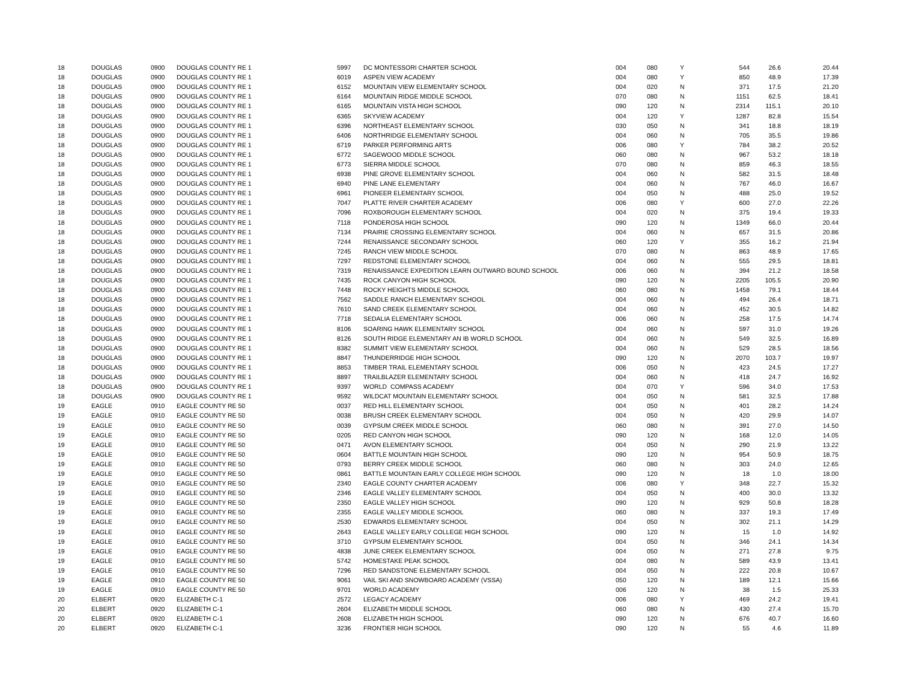| 18 | DOUGLAS | 0900 | DOUGLAS COUNTY RE 1 | 5997 | DC MONTESSORI CHARTER SCHOOL | 004 | 080 | Y | 544 | 26.6 | 20.44 |
| 18 | DOUGLAS | 0900 | DOUGLAS COUNTY RE 1 | 6019 | ASPEN VIEW ACADEMY | 004 | 080 | Y | 850 | 48.9 | 17.39 |
| 18 | DOUGLAS | 0900 | DOUGLAS COUNTY RE 1 | 6152 | MOUNTAIN VIEW ELEMENTARY SCHOOL | 004 | 020 | N | 371 | 17.5 | 21.20 |
| 18 | DOUGLAS | 0900 | DOUGLAS COUNTY RE 1 | 6164 | MOUNTAIN RIDGE MIDDLE SCHOOL | 070 | 080 | N | 1151 | 62.5 | 18.41 |
| 18 | DOUGLAS | 0900 | DOUGLAS COUNTY RE 1 | 6165 | MOUNTAIN VISTA HIGH SCHOOL | 090 | 120 | N | 2314 | 115.1 | 20.10 |
| 18 | DOUGLAS | 0900 | DOUGLAS COUNTY RE 1 | 6365 | SKYVIEW ACADEMY | 004 | 120 | Y | 1287 | 82.8 | 15.54 |
| 18 | DOUGLAS | 0900 | DOUGLAS COUNTY RE 1 | 6396 | NORTHEAST ELEMENTARY SCHOOL | 030 | 050 | N | 341 | 18.8 | 18.19 |
| 18 | DOUGLAS | 0900 | DOUGLAS COUNTY RE 1 | 6406 | NORTHRIDGE ELEMENTARY SCHOOL | 004 | 060 | N | 705 | 35.5 | 19.86 |
| 18 | DOUGLAS | 0900 | DOUGLAS COUNTY RE 1 | 6719 | PARKER PERFORMING ARTS | 006 | 080 | Y | 784 | 38.2 | 20.52 |
| 18 | DOUGLAS | 0900 | DOUGLAS COUNTY RE 1 | 6772 | SAGEWOOD MIDDLE SCHOOL | 060 | 080 | N | 967 | 53.2 | 18.18 |
| 18 | DOUGLAS | 0900 | DOUGLAS COUNTY RE 1 | 6773 | SIERRA MIDDLE SCHOOL | 070 | 080 | N | 859 | 46.3 | 18.55 |
| 18 | DOUGLAS | 0900 | DOUGLAS COUNTY RE 1 | 6938 | PINE GROVE ELEMENTARY SCHOOL | 004 | 060 | N | 582 | 31.5 | 18.48 |
| 18 | DOUGLAS | 0900 | DOUGLAS COUNTY RE 1 | 6940 | PINE LANE ELEMENTARY | 004 | 060 | N | 767 | 46.0 | 16.67 |
| 18 | DOUGLAS | 0900 | DOUGLAS COUNTY RE 1 | 6961 | PIONEER ELEMENTARY SCHOOL | 004 | 050 | N | 488 | 25.0 | 19.52 |
| 18 | DOUGLAS | 0900 | DOUGLAS COUNTY RE 1 | 7047 | PLATTE RIVER CHARTER ACADEMY | 006 | 080 | Y | 600 | 27.0 | 22.26 |
| 18 | DOUGLAS | 0900 | DOUGLAS COUNTY RE 1 | 7096 | ROXBOROUGH ELEMENTARY SCHOOL | 004 | 020 | N | 375 | 19.4 | 19.33 |
| 18 | DOUGLAS | 0900 | DOUGLAS COUNTY RE 1 | 7118 | PONDEROSA HIGH SCHOOL | 090 | 120 | N | 1349 | 66.0 | 20.44 |
| 18 | DOUGLAS | 0900 | DOUGLAS COUNTY RE 1 | 7134 | PRAIRIE CROSSING ELEMENTARY SCHOOL | 004 | 060 | N | 657 | 31.5 | 20.86 |
| 18 | DOUGLAS | 0900 | DOUGLAS COUNTY RE 1 | 7244 | RENAISSANCE SECONDARY SCHOOL | 060 | 120 | Y | 355 | 16.2 | 21.94 |
| 18 | DOUGLAS | 0900 | DOUGLAS COUNTY RE 1 | 7245 | RANCH VIEW MIDDLE SCHOOL | 070 | 080 | N | 863 | 48.9 | 17.65 |
| 18 | DOUGLAS | 0900 | DOUGLAS COUNTY RE 1 | 7297 | REDSTONE ELEMENTARY SCHOOL | 004 | 060 | N | 555 | 29.5 | 18.81 |
| 18 | DOUGLAS | 0900 | DOUGLAS COUNTY RE 1 | 7319 | RENAISSANCE EXPEDITION LEARN OUTWARD BOUND SCHOOL | 006 | 060 | N | 394 | 21.2 | 18.58 |
| 18 | DOUGLAS | 0900 | DOUGLAS COUNTY RE 1 | 7435 | ROCK CANYON HIGH SCHOOL | 090 | 120 | N | 2205 | 105.5 | 20.90 |
| 18 | DOUGLAS | 0900 | DOUGLAS COUNTY RE 1 | 7448 | ROCKY HEIGHTS MIDDLE SCHOOL | 060 | 080 | N | 1458 | 79.1 | 18.44 |
| 18 | DOUGLAS | 0900 | DOUGLAS COUNTY RE 1 | 7562 | SADDLE RANCH ELEMENTARY SCHOOL | 004 | 060 | N | 494 | 26.4 | 18.71 |
| 18 | DOUGLAS | 0900 | DOUGLAS COUNTY RE 1 | 7610 | SAND CREEK ELEMENTARY SCHOOL | 004 | 060 | N | 452 | 30.5 | 14.82 |
| 18 | DOUGLAS | 0900 | DOUGLAS COUNTY RE 1 | 7718 | SEDALIA ELEMENTARY SCHOOL | 006 | 060 | N | 258 | 17.5 | 14.74 |
| 18 | DOUGLAS | 0900 | DOUGLAS COUNTY RE 1 | 8106 | SOARING HAWK ELEMENTARY SCHOOL | 004 | 060 | N | 597 | 31.0 | 19.26 |
| 18 | DOUGLAS | 0900 | DOUGLAS COUNTY RE 1 | 8126 | SOUTH RIDGE ELEMENTARY AN IB WORLD SCHOOL | 004 | 060 | N | 549 | 32.5 | 16.89 |
| 18 | DOUGLAS | 0900 | DOUGLAS COUNTY RE 1 | 8382 | SUMMIT VIEW ELEMENTARY SCHOOL | 004 | 060 | N | 529 | 28.5 | 18.56 |
| 18 | DOUGLAS | 0900 | DOUGLAS COUNTY RE 1 | 8847 | THUNDERRIDGE HIGH SCHOOL | 090 | 120 | N | 2070 | 103.7 | 19.97 |
| 18 | DOUGLAS | 0900 | DOUGLAS COUNTY RE 1 | 8853 | TIMBER TRAIL ELEMENTARY SCHOOL | 006 | 050 | N | 423 | 24.5 | 17.27 |
| 18 | DOUGLAS | 0900 | DOUGLAS COUNTY RE 1 | 8897 | TRAILBLAZER ELEMENTARY SCHOOL | 004 | 060 | N | 418 | 24.7 | 16.92 |
| 18 | DOUGLAS | 0900 | DOUGLAS COUNTY RE 1 | 9397 | WORLD COMPASS ACADEMY | 004 | 070 | Y | 596 | 34.0 | 17.53 |
| 18 | DOUGLAS | 0900 | DOUGLAS COUNTY RE 1 | 9592 | WILDCAT MOUNTAIN ELEMENTARY SCHOOL | 004 | 050 | N | 581 | 32.5 | 17.88 |
| 19 | EAGLE | 0910 | EAGLE COUNTY RE 50 | 0037 | RED HILL ELEMENTARY SCHOOL | 004 | 050 | N | 401 | 28.2 | 14.24 |
| 19 | EAGLE | 0910 | EAGLE COUNTY RE 50 | 0038 | BRUSH CREEK ELEMENTARY SCHOOL | 004 | 050 | N | 420 | 29.9 | 14.07 |
| 19 | EAGLE | 0910 | EAGLE COUNTY RE 50 | 0039 | GYPSUM CREEK MIDDLE SCHOOL | 060 | 080 | N | 391 | 27.0 | 14.50 |
| 19 | EAGLE | 0910 | EAGLE COUNTY RE 50 | 0205 | RED CANYON HIGH SCHOOL | 090 | 120 | N | 168 | 12.0 | 14.05 |
| 19 | EAGLE | 0910 | EAGLE COUNTY RE 50 | 0471 | AVON ELEMENTARY SCHOOL | 004 | 050 | N | 290 | 21.9 | 13.22 |
| 19 | EAGLE | 0910 | EAGLE COUNTY RE 50 | 0604 | BATTLE MOUNTAIN HIGH SCHOOL | 090 | 120 | N | 954 | 50.9 | 18.75 |
| 19 | EAGLE | 0910 | EAGLE COUNTY RE 50 | 0793 | BERRY CREEK MIDDLE SCHOOL | 060 | 080 | N | 303 | 24.0 | 12.65 |
| 19 | EAGLE | 0910 | EAGLE COUNTY RE 50 | 0861 | BATTLE MOUNTAIN EARLY COLLEGE HIGH SCHOOL | 090 | 120 | N | 18 | 1.0 | 18.00 |
| 19 | EAGLE | 0910 | EAGLE COUNTY RE 50 | 2340 | EAGLE COUNTY CHARTER ACADEMY | 006 | 080 | Y | 348 | 22.7 | 15.32 |
| 19 | EAGLE | 0910 | EAGLE COUNTY RE 50 | 2346 | EAGLE VALLEY ELEMENTARY SCHOOL | 004 | 050 | N | 400 | 30.0 | 13.32 |
| 19 | EAGLE | 0910 | EAGLE COUNTY RE 50 | 2350 | EAGLE VALLEY HIGH SCHOOL | 090 | 120 | N | 929 | 50.8 | 18.28 |
| 19 | EAGLE | 0910 | EAGLE COUNTY RE 50 | 2355 | EAGLE VALLEY MIDDLE SCHOOL | 060 | 080 | N | 337 | 19.3 | 17.49 |
| 19 | EAGLE | 0910 | EAGLE COUNTY RE 50 | 2530 | EDWARDS ELEMENTARY SCHOOL | 004 | 050 | N | 302 | 21.1 | 14.29 |
| 19 | EAGLE | 0910 | EAGLE COUNTY RE 50 | 2643 | EAGLE VALLEY EARLY COLLEGE HIGH SCHOOL | 090 | 120 | N | 15 | 1.0 | 14.92 |
| 19 | EAGLE | 0910 | EAGLE COUNTY RE 50 | 3710 | GYPSUM ELEMENTARY SCHOOL | 004 | 050 | N | 346 | 24.1 | 14.34 |
| 19 | EAGLE | 0910 | EAGLE COUNTY RE 50 | 4838 | JUNE CREEK ELEMENTARY SCHOOL | 004 | 050 | N | 271 | 27.8 | 9.75 |
| 19 | EAGLE | 0910 | EAGLE COUNTY RE 50 | 5742 | HOMESTAKE PEAK SCHOOL | 004 | 080 | N | 589 | 43.9 | 13.41 |
| 19 | EAGLE | 0910 | EAGLE COUNTY RE 50 | 7296 | RED SANDSTONE ELEMENTARY SCHOOL | 004 | 050 | N | 222 | 20.8 | 10.67 |
| 19 | EAGLE | 0910 | EAGLE COUNTY RE 50 | 9061 | VAIL SKI AND SNOWBOARD ACADEMY (VSSA) | 050 | 120 | N | 189 | 12.1 | 15.66 |
| 19 | EAGLE | 0910 | EAGLE COUNTY RE 50 | 9701 | WORLD ACADEMY | 006 | 120 | N | 38 | 1.5 | 25.33 |
| 20 | ELBERT | 0920 | ELIZABETH C-1 | 2572 | LEGACY ACADEMY | 006 | 080 | Y | 469 | 24.2 | 19.41 |
| 20 | ELBERT | 0920 | ELIZABETH C-1 | 2604 | ELIZABETH MIDDLE SCHOOL | 060 | 080 | N | 430 | 27.4 | 15.70 |
| 20 | ELBERT | 0920 | ELIZABETH C-1 | 2608 | ELIZABETH HIGH SCHOOL | 090 | 120 | N | 676 | 40.7 | 16.60 |
| 20 | ELBERT | 0920 | ELIZABETH C-1 | 3236 | FRONTIER HIGH SCHOOL | 090 | 120 | N | 55 | 4.6 | 11.89 |